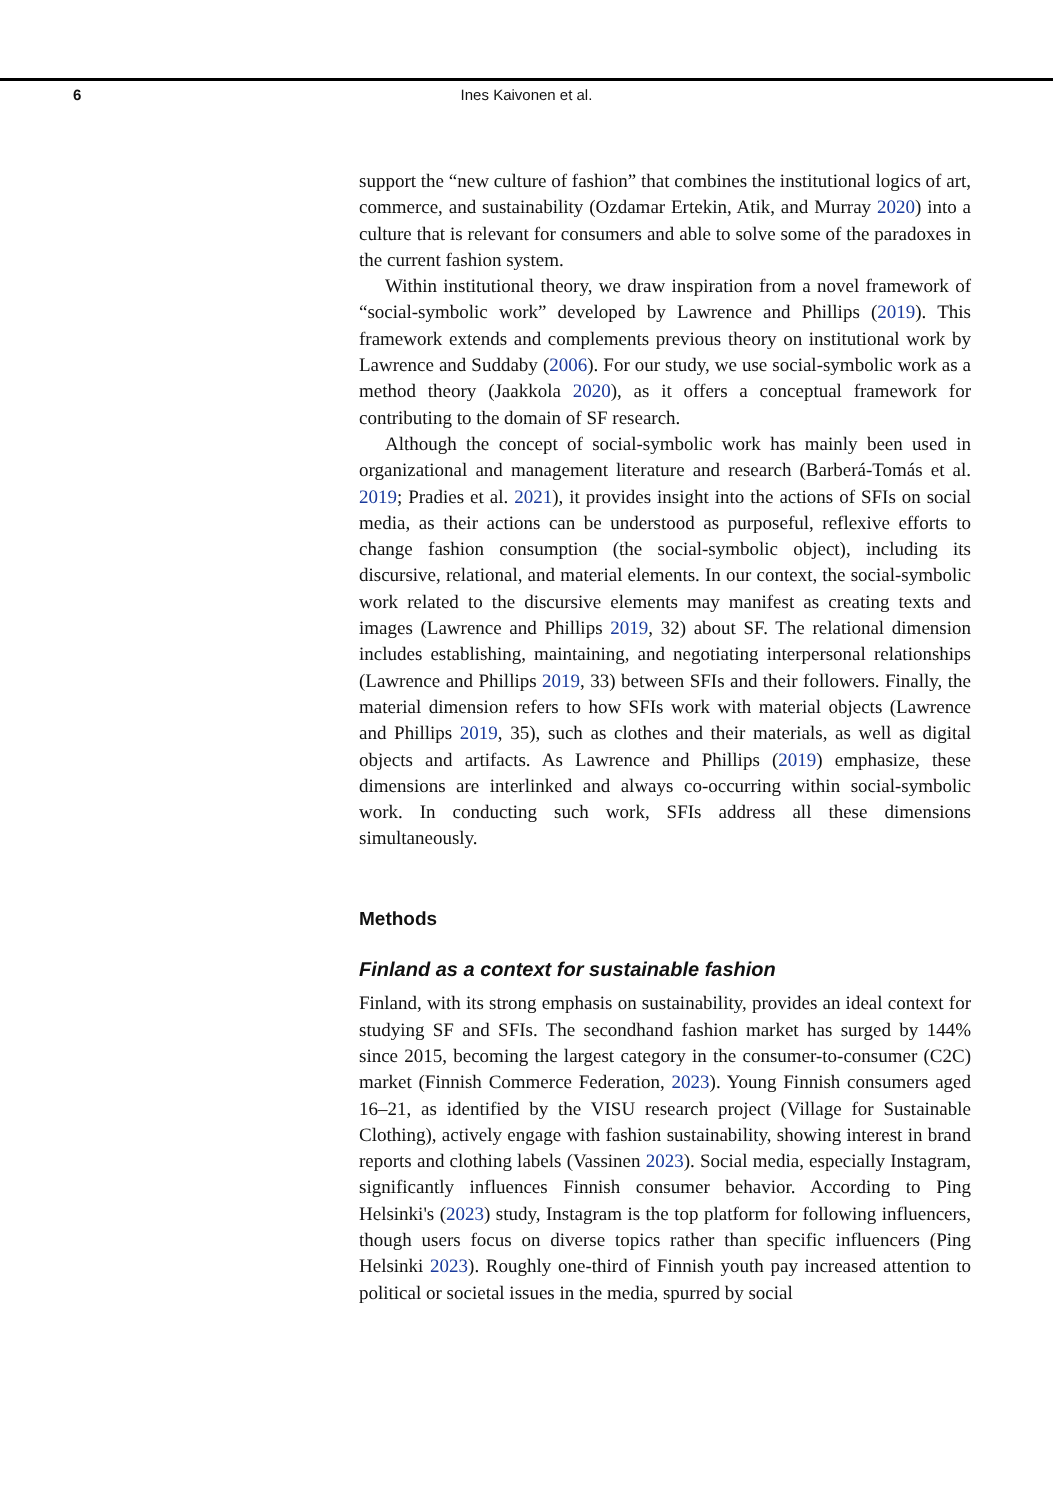6
Ines Kaivonen et al.
support the “new culture of fashion” that combines the institutional logics of art, commerce, and sustainability (Ozdamar Ertekin, Atik, and Murray 2020) into a culture that is relevant for consumers and able to solve some of the paradoxes in the current fashion system.
Within institutional theory, we draw inspiration from a novel framework of “social-symbolic work” developed by Lawrence and Phillips (2019). This framework extends and complements previous theory on institutional work by Lawrence and Suddaby (2006). For our study, we use social-symbolic work as a method theory (Jaakkola 2020), as it offers a conceptual framework for contributing to the domain of SF research.
Although the concept of social-symbolic work has mainly been used in organizational and management literature and research (Barberá-Tomás et al. 2019; Pradies et al. 2021), it provides insight into the actions of SFIs on social media, as their actions can be understood as purposeful, reflexive efforts to change fashion consumption (the social-symbolic object), including its discursive, relational, and material elements. In our context, the social-symbolic work related to the discursive elements may manifest as creating texts and images (Lawrence and Phillips 2019, 32) about SF. The relational dimension includes establishing, maintaining, and negotiating interpersonal relationships (Lawrence and Phillips 2019, 33) between SFIs and their followers. Finally, the material dimension refers to how SFIs work with material objects (Lawrence and Phillips 2019, 35), such as clothes and their materials, as well as digital objects and artifacts. As Lawrence and Phillips (2019) emphasize, these dimensions are interlinked and always co-occurring within social-symbolic work. In conducting such work, SFIs address all these dimensions simultaneously.
Methods
Finland as a context for sustainable fashion
Finland, with its strong emphasis on sustainability, provides an ideal context for studying SF and SFIs. The secondhand fashion market has surged by 144% since 2015, becoming the largest category in the consumer-to-consumer (C2C) market (Finnish Commerce Federation, 2023). Young Finnish consumers aged 16–21, as identified by the VISU research project (Village for Sustainable Clothing), actively engage with fashion sustainability, showing interest in brand reports and clothing labels (Vassinen 2023). Social media, especially Instagram, significantly influences Finnish consumer behavior. According to Ping Helsinki's (2023) study, Instagram is the top platform for following influencers, though users focus on diverse topics rather than specific influencers (Ping Helsinki 2023). Roughly one-third of Finnish youth pay increased attention to political or societal issues in the media, spurred by social